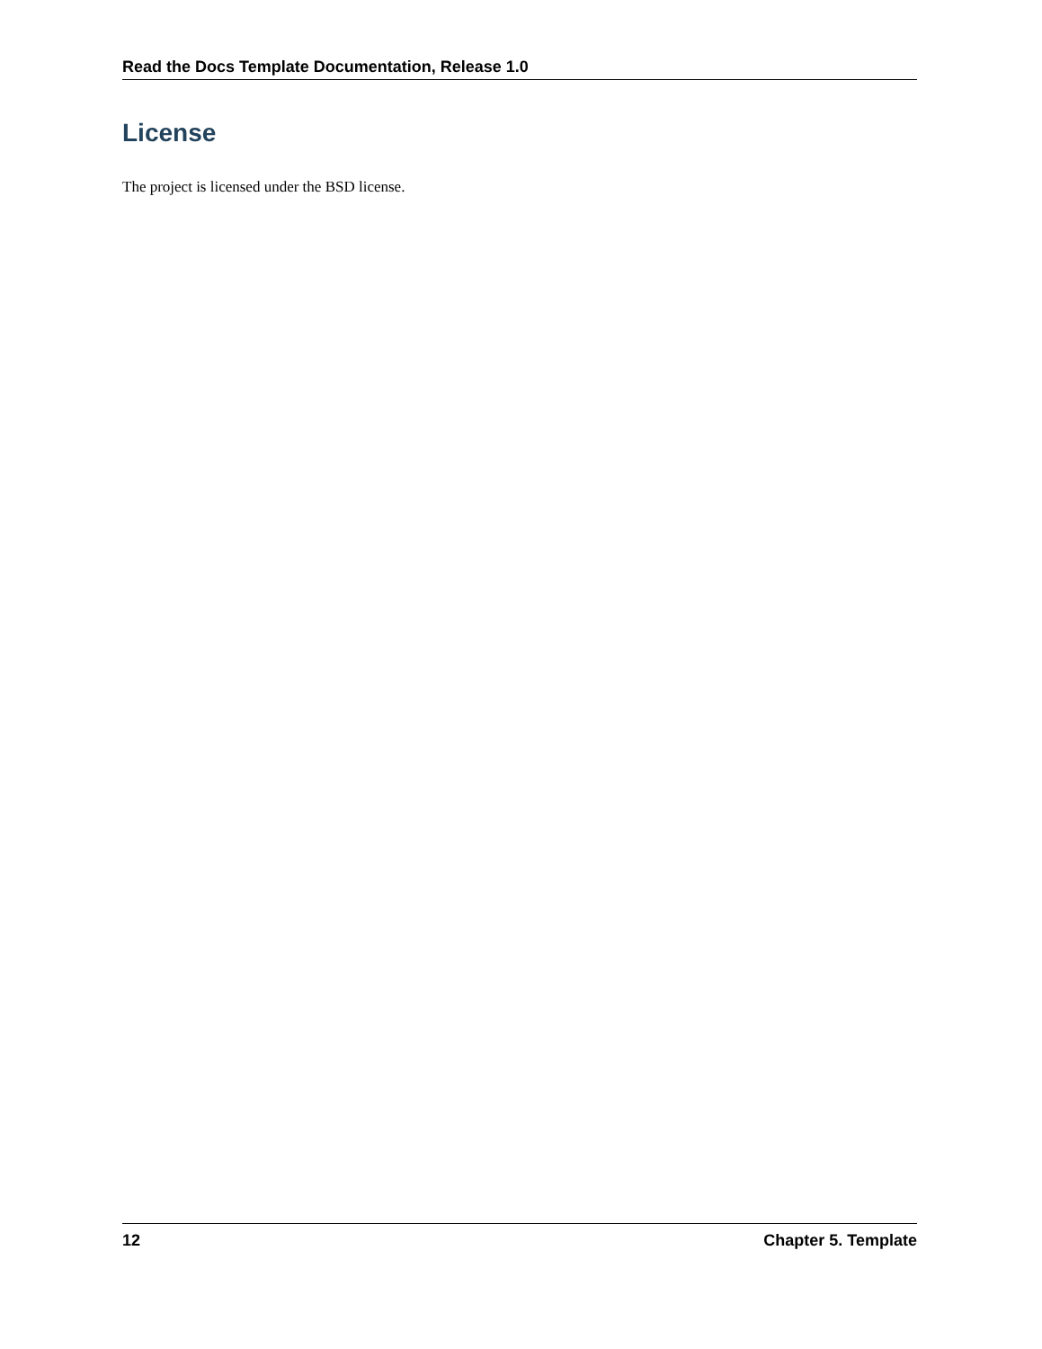Read the Docs Template Documentation, Release 1.0
License
The project is licensed under the BSD license.
12 Chapter 5. Template